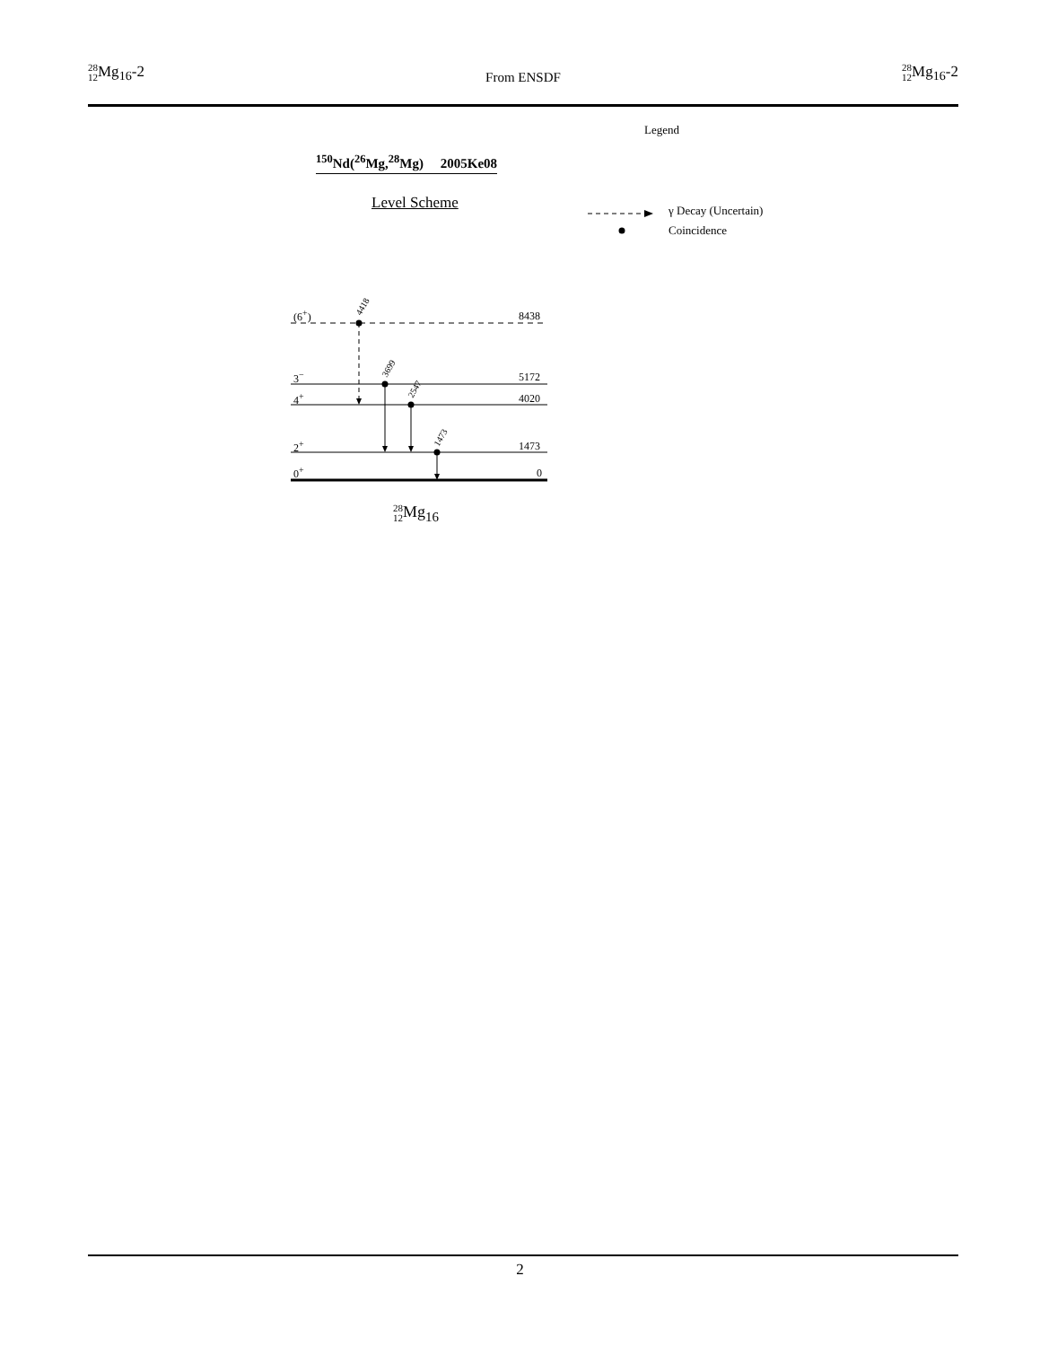28 12 Mg<sub>16</sub>-2
From ENSDF
28 12 Mg<sub>16</sub>-2
Legend
<sup>150</sup>Nd(<sup>26</sup>Mg,<sup>28</sup>Mg) 2005Ke08
Level Scheme γ Decay (Uncertain)
Coincidence
(6<sup>+</sup>) 8438
4418
3<sup>−</sup> 5172
3699
4<sup>+</sup> 4020
2547
2<sup>+</sup> 1473
1473
0<sup>+</sup> 0
28 12 Mg<sub>16</sub>
2